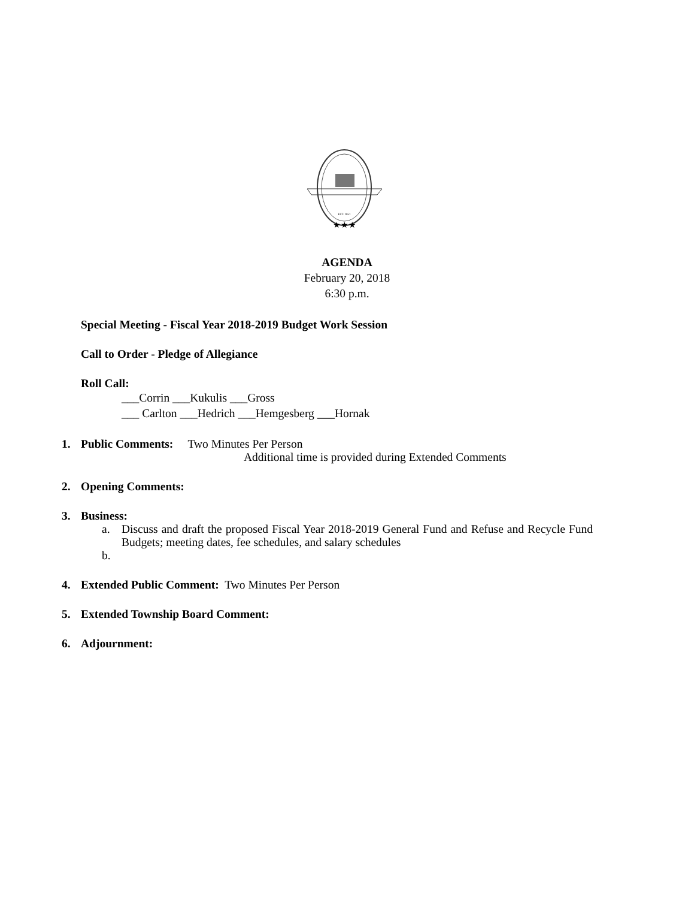EST. 1851
★★★
AGENDA
February 20, 2018
6:30 p.m.
Special Meeting - Fiscal Year 2018-2019 Budget Work Session
Call to Order - Pledge of Allegiance
Roll Call:
___Corrin ___Kukulis ___Gross
___ Carlton ___Hedrich ___Hemgesberg ___Hornak
1. Public Comments: Two Minutes Per Person
Additional time is provided during Extended Comments
2. Opening Comments:
3. Business:
a. Discuss and draft the proposed Fiscal Year 2018-2019 General Fund and Refuse and Recycle Fund Budgets; meeting dates, fee schedules, and salary schedules
b.
4. Extended Public Comment: Two Minutes Per Person
5. Extended Township Board Comment:
6. Adjournment: